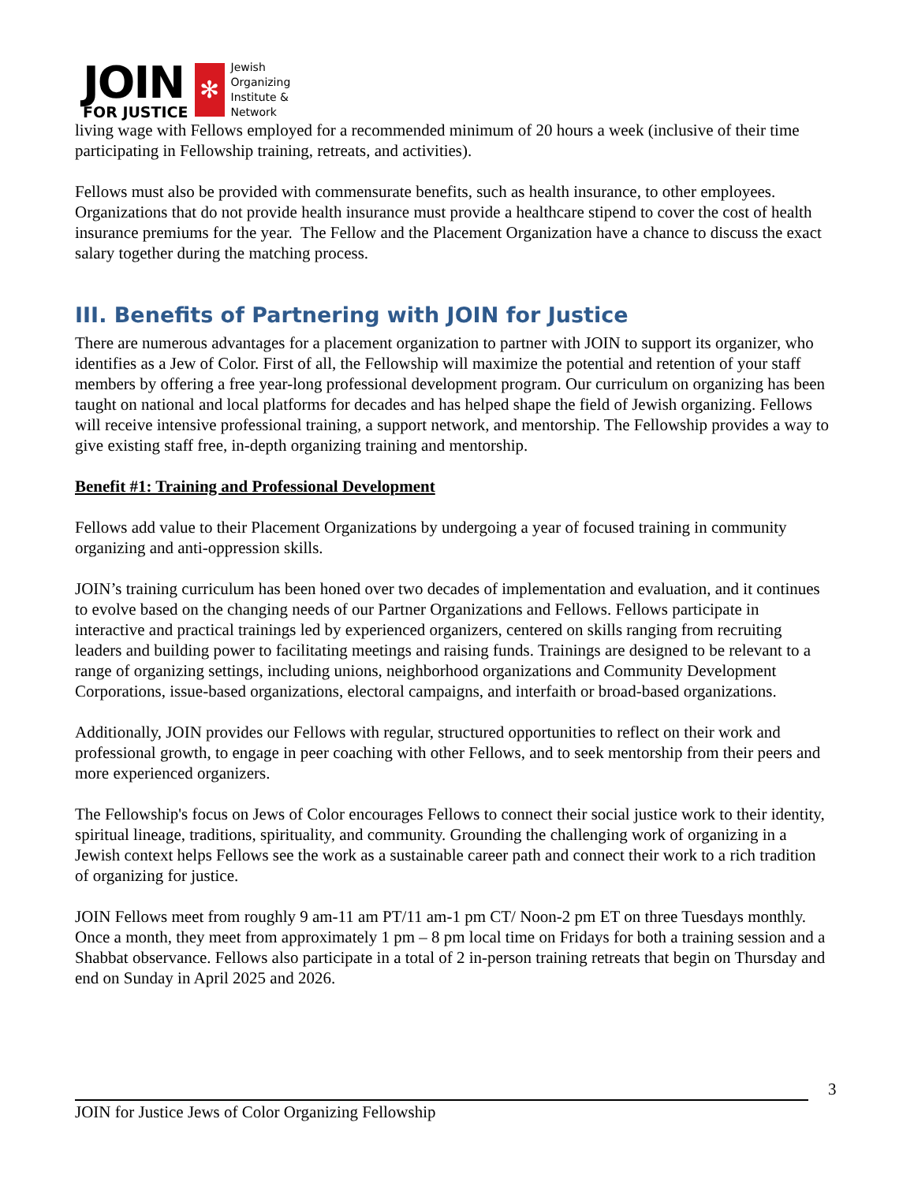JOIN
FOR JUSTICE
✻
Jewish
Organizing
Institute &
Network
living wage with Fellows employed for a recommended minimum of 20 hours a week (inclusive of their time participating in Fellowship training, retreats, and activities).
Fellows must also be provided with commensurate benefits, such as health insurance, to other employees. Organizations that do not provide health insurance must provide a healthcare stipend to cover the cost of health insurance premiums for the year. The Fellow and the Placement Organization have a chance to discuss the exact salary together during the matching process.
III. Benefits of Partnering with JOIN for Justice
There are numerous advantages for a placement organization to partner with JOIN to support its organizer, who identifies as a Jew of Color. First of all, the Fellowship will maximize the potential and retention of your staff members by offering a free year-long professional development program. Our curriculum on organizing has been taught on national and local platforms for decades and has helped shape the field of Jewish organizing. Fellows will receive intensive professional training, a support network, and mentorship. The Fellowship provides a way to give existing staff free, in-depth organizing training and mentorship.
Benefit #1: Training and Professional Development
Fellows add value to their Placement Organizations by undergoing a year of focused training in community organizing and anti-oppression skills.
JOIN’s training curriculum has been honed over two decades of implementation and evaluation, and it continues to evolve based on the changing needs of our Partner Organizations and Fellows. Fellows participate in interactive and practical trainings led by experienced organizers, centered on skills ranging from recruiting leaders and building power to facilitating meetings and raising funds. Trainings are designed to be relevant to a range of organizing settings, including unions, neighborhood organizations and Community Development Corporations, issue-based organizations, electoral campaigns, and interfaith or broad-based organizations.
Additionally, JOIN provides our Fellows with regular, structured opportunities to reflect on their work and professional growth, to engage in peer coaching with other Fellows, and to seek mentorship from their peers and more experienced organizers.
The Fellowship's focus on Jews of Color encourages Fellows to connect their social justice work to their identity, spiritual lineage, traditions, spirituality, and community. Grounding the challenging work of organizing in a Jewish context helps Fellows see the work as a sustainable career path and connect their work to a rich tradition of organizing for justice.
JOIN Fellows meet from roughly 9 am-11 am PT/11 am-1 pm CT/ Noon-2 pm ET on three Tuesdays monthly. Once a month, they meet from approximately 1 pm – 8 pm local time on Fridays for both a training session and a Shabbat observance. Fellows also participate in a total of 2 in-person training retreats that begin on Thursday and end on Sunday in April 2025 and 2026.
3
JOIN for Justice Jews of Color Organizing Fellowship